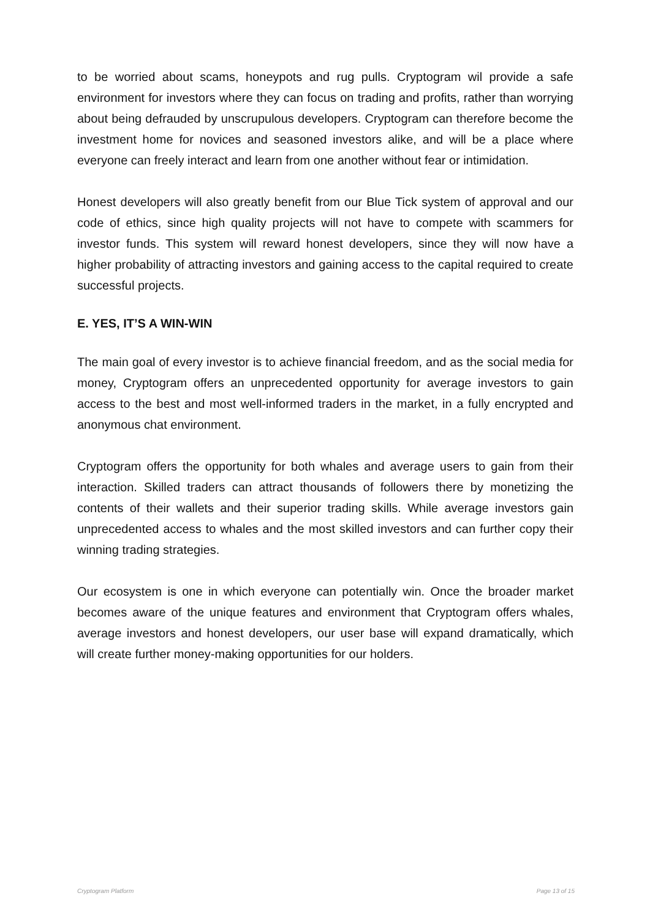to be worried about scams, honeypots and rug pulls. Cryptogram wil provide a safe environment for investors where they can focus on trading and profits, rather than worrying about being defrauded by unscrupulous developers. Cryptogram can therefore become the investment home for novices and seasoned investors alike, and will be a place where everyone can freely interact and learn from one another without fear or intimidation.
Honest developers will also greatly benefit from our Blue Tick system of approval and our code of ethics, since high quality projects will not have to compete with scammers for investor funds. This system will reward honest developers, since they will now have a higher probability of attracting investors and gaining access to the capital required to create successful projects.
E. YES, IT’S A WIN-WIN
The main goal of every investor is to achieve financial freedom, and as the social media for money, Cryptogram offers an unprecedented opportunity for average investors to gain access to the best and most well-informed traders in the market, in a fully encrypted and anonymous chat environment.
Cryptogram offers the opportunity for both whales and average users to gain from their interaction. Skilled traders can attract thousands of followers there by monetizing the contents of their wallets and their superior trading skills. While average investors gain unprecedented access to whales and the most skilled investors and can further copy their winning trading strategies.
Our ecosystem is one in which everyone can potentially win. Once the broader market becomes aware of the unique features and environment that Cryptogram offers whales, average investors and honest developers, our user base will expand dramatically, which will create further money-making opportunities for our holders.
Cryptogram Platform Page 13 of 15